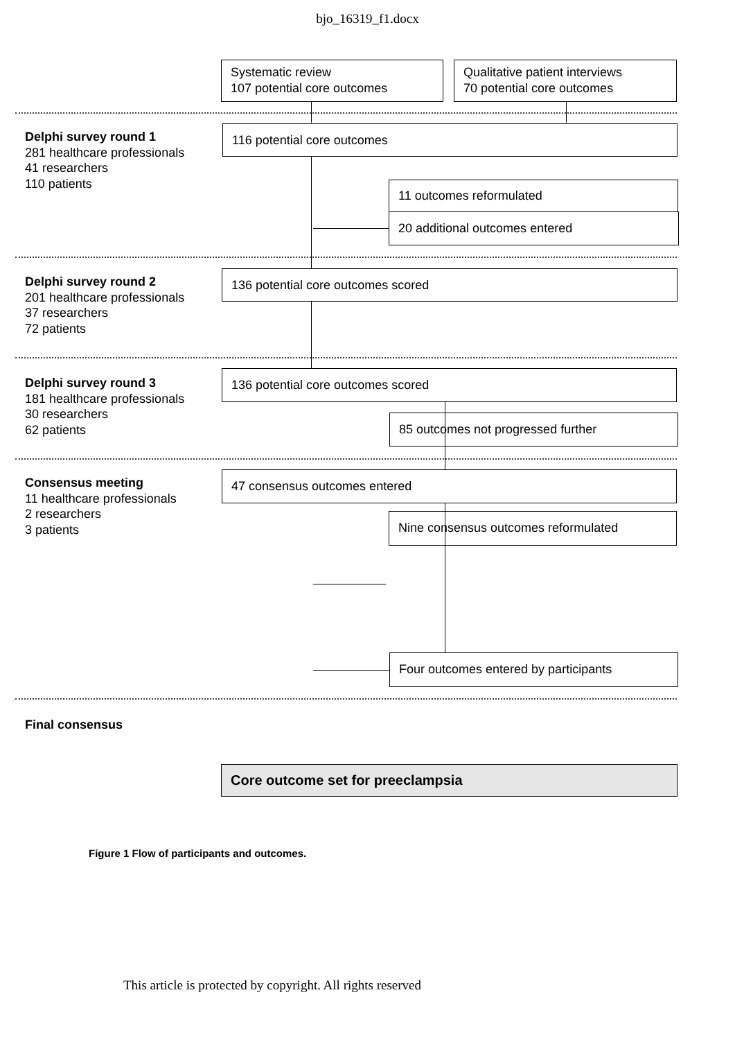bjo_16319_f1.docx
Systematic review
107 potential core outcomes
Qualitative patient interviews
70 potential core outcomes
Delphi survey round 1
281 healthcare professionals
41 researchers
110 patients
116 potential core outcomes
11 outcomes reformulated
20 additional outcomes entered
Delphi survey round 2
201 healthcare professionals
37 researchers
72 patients
136 potential core outcomes scored
Delphi survey round 3
181 healthcare professionals
30 researchers
62 patients
136 potential core outcomes scored
85 outcomes not progressed further
Consensus meeting
11 healthcare professionals
2 researchers
3 patients
47 consensus outcomes entered
Nine consensus outcomes reformulated
Four outcomes entered by participants
Final consensus
Core outcome set for preeclampsia
Figure 1 Flow of participants and outcomes.
This article is protected by copyright. All rights reserved